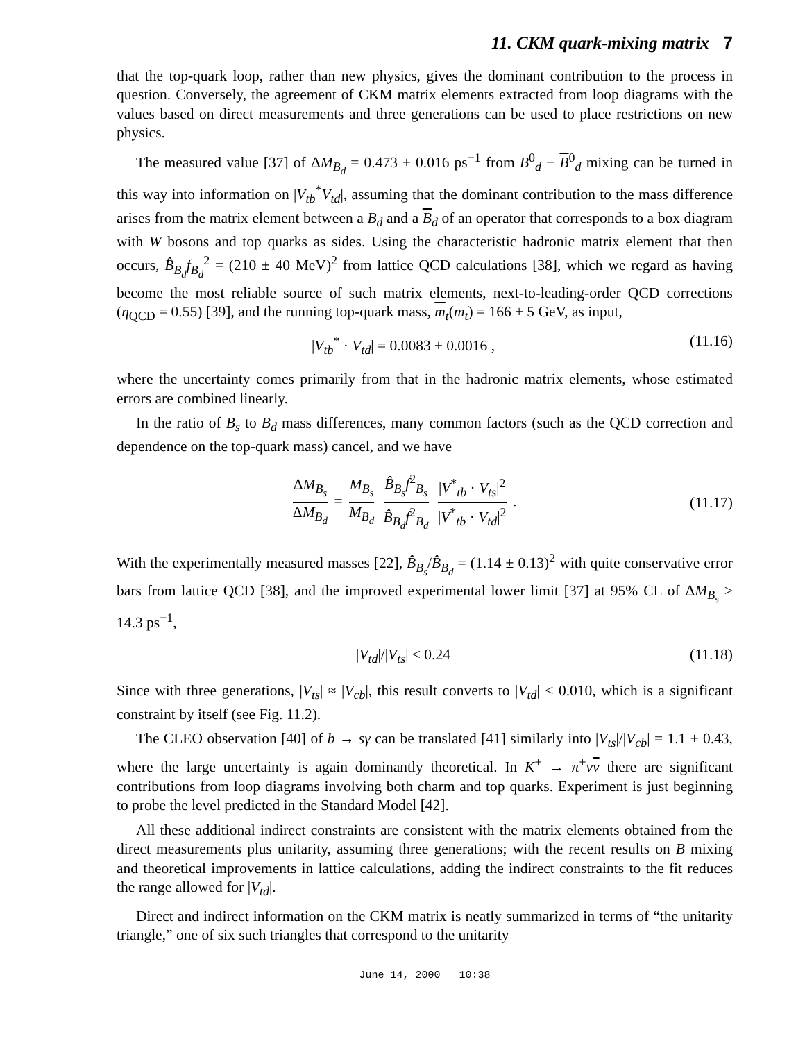11. CKM quark-mixing matrix 7
that the top-quark loop, rather than new physics, gives the dominant contribution to the process in question. Conversely, the agreement of CKM matrix elements extracted from loop diagrams with the values based on direct measurements and three generations can be used to place restrictions on new physics.
The measured value [37] of ΔM<sub>B<sub>d</sub></sub> = 0.473 ± 0.016 ps<sup>−1</sup> from B<sup>0</sup><sub>d</sub> − B<sup>0</sup><sub>d</sub> mixing can be turned in this way into information on |V<sub>tb</sub><sup>*</sup>V<sub>td</sub>|, assuming that the dominant contribution to the mass difference arises from the matrix element between a B<sub>d</sub> and a B<sub>d</sub> of an operator that corresponds to a box diagram with W bosons and top quarks as sides. Using the characteristic hadronic matrix element that then occurs, B̂<sub>B<sub>d</sub></sub>f<sub>B<sub>d</sub></sub><sup>2</sup> = (210 ± 40 MeV)<sup>2</sup> from lattice QCD calculations [38], which we regard as having become the most reliable source of such matrix elements, next-to-leading-order QCD corrections (η<sub>QCD</sub> = 0.55) [39], and the running top-quark mass, m<sub>t</sub>(m<sub>t</sub>) = 166 ± 5 GeV, as input,
|V<sub>tb</sub><sup>*</sup> · V<sub>td</sub>| = 0.0083 ± 0.0016 , (11.16)
where the uncertainty comes primarily from that in the hadronic matrix elements, whose estimated errors are combined linearly.
In the ratio of B<sub>s</sub> to B<sub>d</sub> mass differences, many common factors (such as the QCD correction and dependence on the top-quark mass) cancel, and we have
ΔM<sub>B<sub>s</sub></sub> ΔM<sub>B<sub>d</sub></sub> = M<sub>B<sub>s</sub></sub> M<sub>B<sub>d</sub></sub> B̂<sub>B<sub>s</sub></sub>f<sup>2</sup><sub>B<sub>s</sub></sub> B̂<sub>B<sub>d</sub></sub>f<sup>2</sup><sub>B<sub>d</sub></sub> |V<sup>*</sup><sub>tb</sub> · V<sub>ts</sub>|<sup>2</sup> |V<sup>*</sup><sub>tb</sub> · V<sub>td</sub>|<sup>2</sup> . (11.17)
With the experimentally measured masses [22], B̂<sub>B<sub>s</sub></sub>/B̂<sub>B<sub>d</sub></sub> = (1.14 ± 0.13)<sup>2</sup> with quite conservative error bars from lattice QCD [38], and the improved experimental lower limit [37] at 95% CL of ΔM<sub>B<sub>s</sub></sub> > 14.3 ps<sup>−1</sup>,
|V<sub>td</sub>|/|V<sub>ts</sub>| < 0.24 (11.18)
Since with three generations, |V<sub>ts</sub>| ≈ |V<sub>cb</sub>|, this result converts to |V<sub>td</sub>| < 0.010, which is a significant constraint by itself (see Fig. 11.2).
The CLEO observation [40] of b → sγ can be translated [41] similarly into |V<sub>ts</sub>|/|V<sub>cb</sub>| = 1.1 ± 0.43, where the large uncertainty is again dominantly theoretical. In K<sup>+</sup> → π<sup>+</sup>νν there are significant contributions from loop diagrams involving both charm and top quarks. Experiment is just beginning to probe the level predicted in the Standard Model [42].
All these additional indirect constraints are consistent with the matrix elements obtained from the direct measurements plus unitarity, assuming three generations; with the recent results on B mixing and theoretical improvements in lattice calculations, adding the indirect constraints to the fit reduces the range allowed for |V<sub>td</sub>|.
Direct and indirect information on the CKM matrix is neatly summarized in terms of “the unitarity triangle,” one of six such triangles that correspond to the unitarity
June 14, 2000 10:38